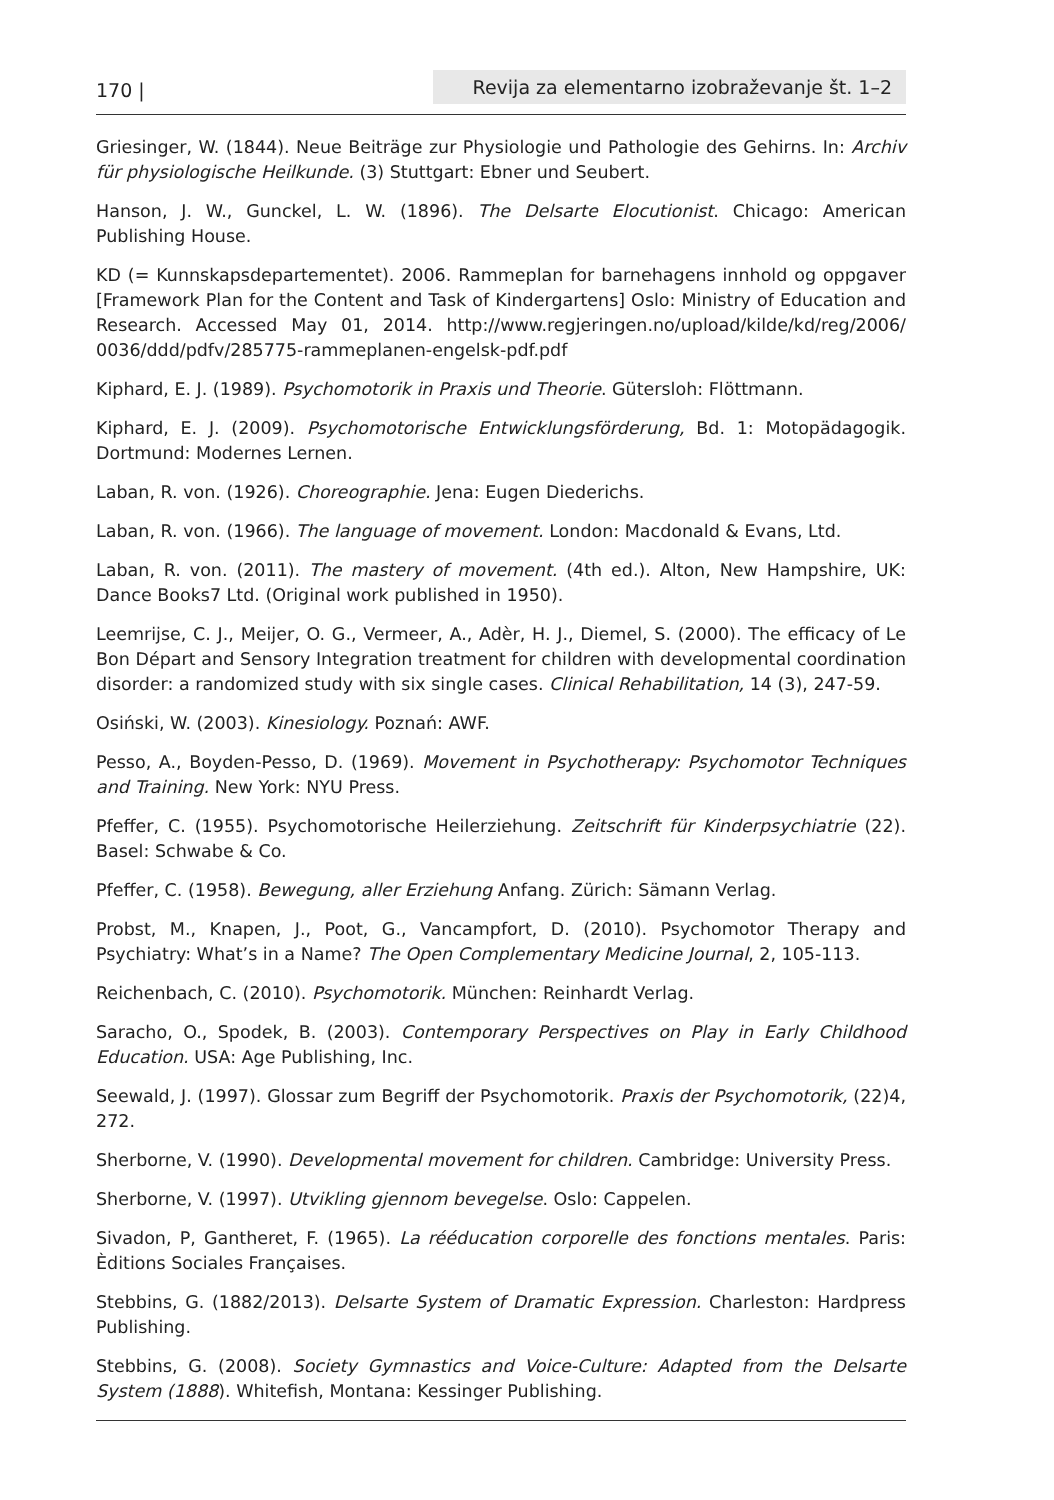170 | Revija za elementarno izobraževanje št. 1–2
Griesinger, W. (1844). Neue Beiträge zur Physiologie und Pathologie des Gehirns. In: Archiv für physiologische Heilkunde. (3) Stuttgart: Ebner und Seubert.
Hanson, J. W., Gunckel, L. W. (1896). The Delsarte Elocutionist. Chicago: American Publishing House.
KD (= Kunnskapsdepartementet). 2006. Rammeplan for barnehagens innhold og oppgaver [Framework Plan for the Content and Task of Kindergartens] Oslo: Ministry of Education and Research. Accessed May 01, 2014. http://www.regjeringen.no/upload/kilde/kd/reg/2006/ 0036/ddd/pdfv/285775-rammeplanen-engelsk-pdf.pdf
Kiphard, E. J. (1989). Psychomotorik in Praxis und Theorie. Gütersloh: Flöttmann.
Kiphard, E. J. (2009). Psychomotorische Entwicklungsförderung, Bd. 1: Motopädagogik. Dortmund: Modernes Lernen.
Laban, R. von. (1926). Choreographie. Jena: Eugen Diederichs.
Laban, R. von. (1966). The language of movement. London: Macdonald & Evans, Ltd.
Laban, R. von. (2011). The mastery of movement. (4th ed.). Alton, New Hampshire, UK: Dance Books7 Ltd. (Original work published in 1950).
Leemrijse, C. J., Meijer, O. G., Vermeer, A., Adèr, H. J., Diemel, S. (2000). The efficacy of Le Bon Départ and Sensory Integration treatment for children with developmental coordination disorder: a randomized study with six single cases. Clinical Rehabilitation, 14 (3), 247-59.
Osiński, W. (2003). Kinesiology. Poznań: AWF.
Pesso, A., Boyden-Pesso, D. (1969). Movement in Psychotherapy: Psychomotor Techniques and Training. New York: NYU Press.
Pfeffer, C. (1955). Psychomotorische Heilerziehung. Zeitschrift für Kinderpsychiatrie (22). Basel: Schwabe & Co.
Pfeffer, C. (1958). Bewegung, aller Erziehung Anfang. Zürich: Sämann Verlag.
Probst, M., Knapen, J., Poot, G., Vancampfort, D. (2010). Psychomotor Therapy and Psychiatry: What’s in a Name? The Open Complementary Medicine Journal, 2, 105-113.
Reichenbach, C. (2010). Psychomotorik. München: Reinhardt Verlag.
Saracho, O., Spodek, B. (2003). Contemporary Perspectives on Play in Early Childhood Education. USA: Age Publishing, Inc.
Seewald, J. (1997). Glossar zum Begriff der Psychomotorik. Praxis der Psychomotorik, (22)4, 272.
Sherborne, V. (1990). Developmental movement for children. Cambridge: University Press.
Sherborne, V. (1997). Utvikling gjennom bevegelse. Oslo: Cappelen.
Sivadon, P, Gantheret, F. (1965). La rééducation corporelle des fonctions mentales. Paris: Èditions Sociales Françaises.
Stebbins, G. (1882/2013). Delsarte System of Dramatic Expression. Charleston: Hardpress Publishing.
Stebbins, G. (2008). Society Gymnastics and Voice-Culture: Adapted from the Delsarte System (1888). Whitefish, Montana: Kessinger Publishing.